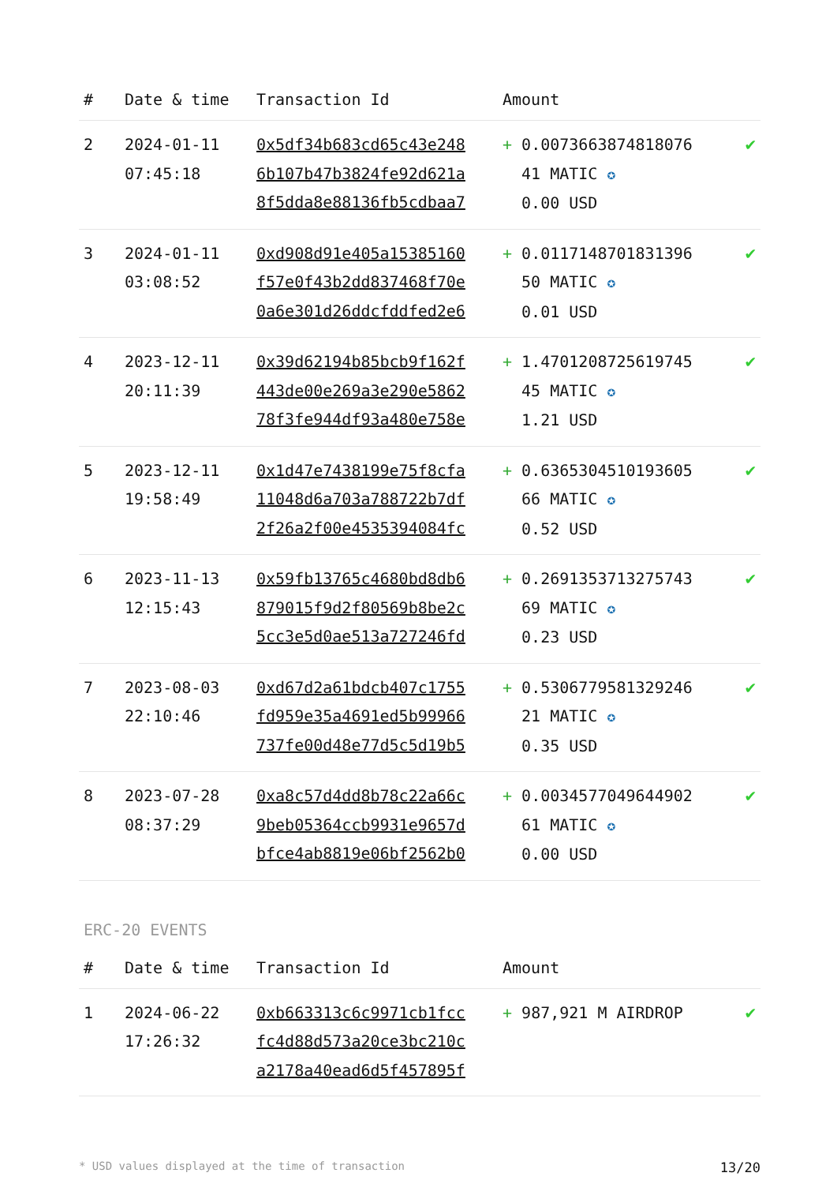| # | Date & time | Transaction Id | Amount | |
| --- | --- | --- | --- | --- |
| 2 | 2024-01-11 07:45:18 | 0x5df34b683cd65c43e248 6b107b47b3824fe92d621a 8f5dda8e88136fb5cdbaa7 | + 0.0073663874818076 41 MATIC ✪ 0.00 USD | ✔ |
| 3 | 2024-01-11 03:08:52 | 0xd908d91e405a15385160 f57e0f43b2dd837468f70e 0a6e301d26ddcfddfed2e6 | + 0.0117148701831396 50 MATIC ✪ 0.01 USD | ✔ |
| 4 | 2023-12-11 20:11:39 | 0x39d62194b85bcb9f162f 443de00e269a3e290e5862 78f3fe944df93a480e758e | + 1.4701208725619745 45 MATIC ✪ 1.21 USD | ✔ |
| 5 | 2023-12-11 19:58:49 | 0x1d47e7438199e75f8cfa 11048d6a703a788722b7df 2f26a2f00e4535394084fc | + 0.6365304510193605 66 MATIC ✪ 0.52 USD | ✔ |
| 6 | 2023-11-13 12:15:43 | 0x59fb13765c4680bd8db6 879015f9d2f80569b8be2c 5cc3e5d0ae513a727246fd | + 0.2691353713275743 69 MATIC ✪ 0.23 USD | ✔ |
| 7 | 2023-08-03 22:10:46 | 0xd67d2a61bdcb407c1755 fd959e35a4691ed5b99966 737fe00d48e77d5c5d19b5 | + 0.5306779581329246 21 MATIC ✪ 0.35 USD | ✔ |
| 8 | 2023-07-28 08:37:29 | 0xa8c57d4dd8b78c22a66c 9beb05364ccb9931e9657d bfce4ab8819e06bf2562b0 | + 0.0034577049644902 61 MATIC ✪ 0.00 USD | ✔ |
ERC-20 EVENTS
| # | Date & time | Transaction Id | Amount | |
| --- | --- | --- | --- | --- |
| 1 | 2024-06-22 17:26:32 | 0xb663313c6c9971cb1fcc fc4d88d573a20ce3bc210c a2178a40ead6d5f457895f | + 987,921 M AIRDROP | ✔ |
* USD values displayed at the time of transaction 13/20